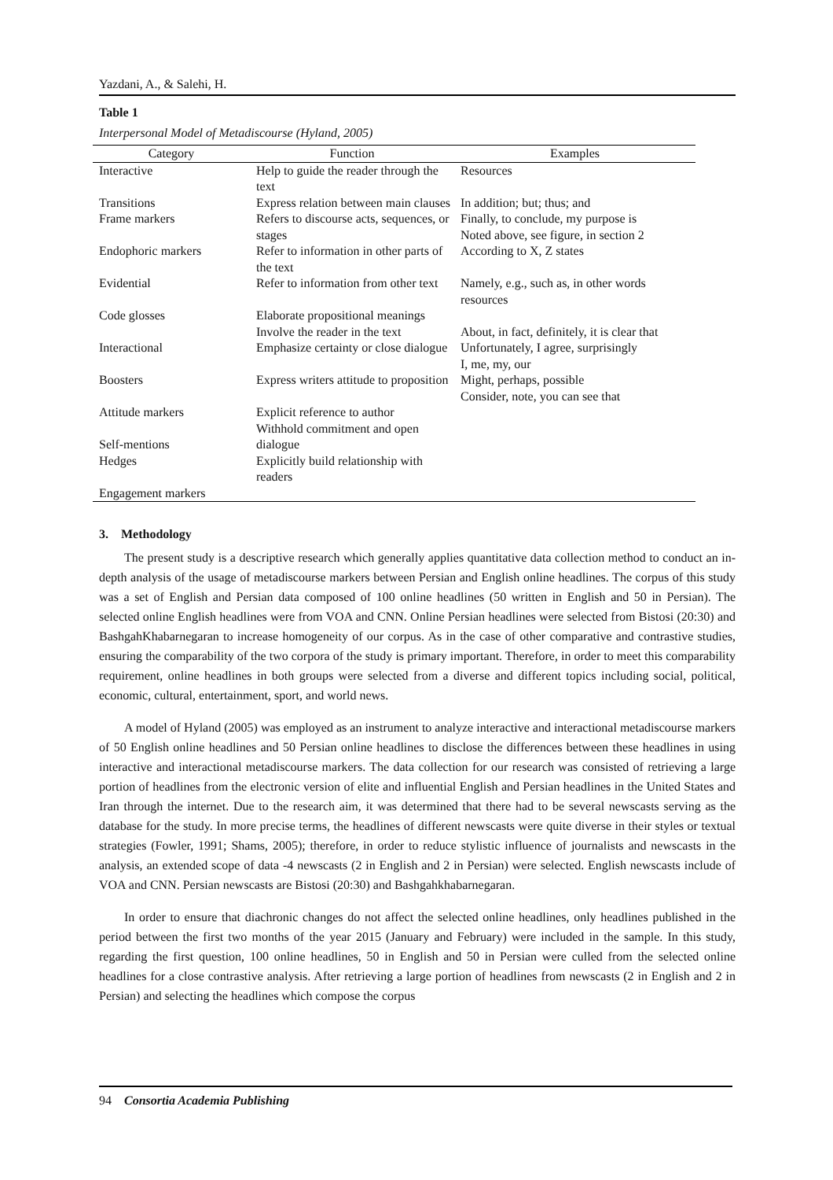Yazdani, A., & Salehi, H.
Table 1
Interpersonal Model of Metadiscourse (Hyland, 2005)
| Category | Function | Examples |
| --- | --- | --- |
| Interactive | Help to guide the reader through the text | Resources |
| Transitions | Express relation between main clauses | In addition; but; thus; and |
| Frame markers | Refers to discourse acts, sequences, or stages | Finally, to conclude, my purpose is Noted above, see figure, in section 2 |
| Endophoric markers | Refer to information in other parts of the text | According to X, Z states |
| Evidential | Refer to information from other text | Namely, e.g., such as, in other words resources |
| Code glosses | Elaborate propositional meanings Involve the reader in the text | About, in fact, definitely, it is clear that |
| Interactional | Emphasize certainty or close dialogue | Unfortunately, I agree, surprisingly I, me, my, our |
| Boosters | Express writers attitude to proposition | Might, perhaps, possible Consider, note, you can see that |
| Attitude markers | Explicit reference to author Withhold commitment and open | |
| Self-mentions Hedges | dialogue Explicitly build relationship with readers | |
| Engagement markers | | |
3. Methodology
The present study is a descriptive research which generally applies quantitative data collection method to conduct an in-depth analysis of the usage of metadiscourse markers between Persian and English online headlines. The corpus of this study was a set of English and Persian data composed of 100 online headlines (50 written in English and 50 in Persian). The selected online English headlines were from VOA and CNN. Online Persian headlines were selected from Bistosi (20:30) and BashgahKhabarnegaran to increase homogeneity of our corpus. As in the case of other comparative and contrastive studies, ensuring the comparability of the two corpora of the study is primary important. Therefore, in order to meet this comparability requirement, online headlines in both groups were selected from a diverse and different topics including social, political, economic, cultural, entertainment, sport, and world news.
A model of Hyland (2005) was employed as an instrument to analyze interactive and interactional metadiscourse markers of 50 English online headlines and 50 Persian online headlines to disclose the differences between these headlines in using interactive and interactional metadiscourse markers. The data collection for our research was consisted of retrieving a large portion of headlines from the electronic version of elite and influential English and Persian headlines in the United States and Iran through the internet. Due to the research aim, it was determined that there had to be several newscasts serving as the database for the study. In more precise terms, the headlines of different newscasts were quite diverse in their styles or textual strategies (Fowler, 1991; Shams, 2005); therefore, in order to reduce stylistic influence of journalists and newscasts in the analysis, an extended scope of data -4 newscasts (2 in English and 2 in Persian) were selected. English newscasts include of VOA and CNN. Persian newscasts are Bistosi (20:30) and Bashgahkhabarnegaran.
In order to ensure that diachronic changes do not affect the selected online headlines, only headlines published in the period between the first two months of the year 2015 (January and February) were included in the sample. In this study, regarding the first question, 100 online headlines, 50 in English and 50 in Persian were culled from the selected online headlines for a close contrastive analysis. After retrieving a large portion of headlines from newscasts (2 in English and 2 in Persian) and selecting the headlines which compose the corpus
94 Consortia Academia Publishing